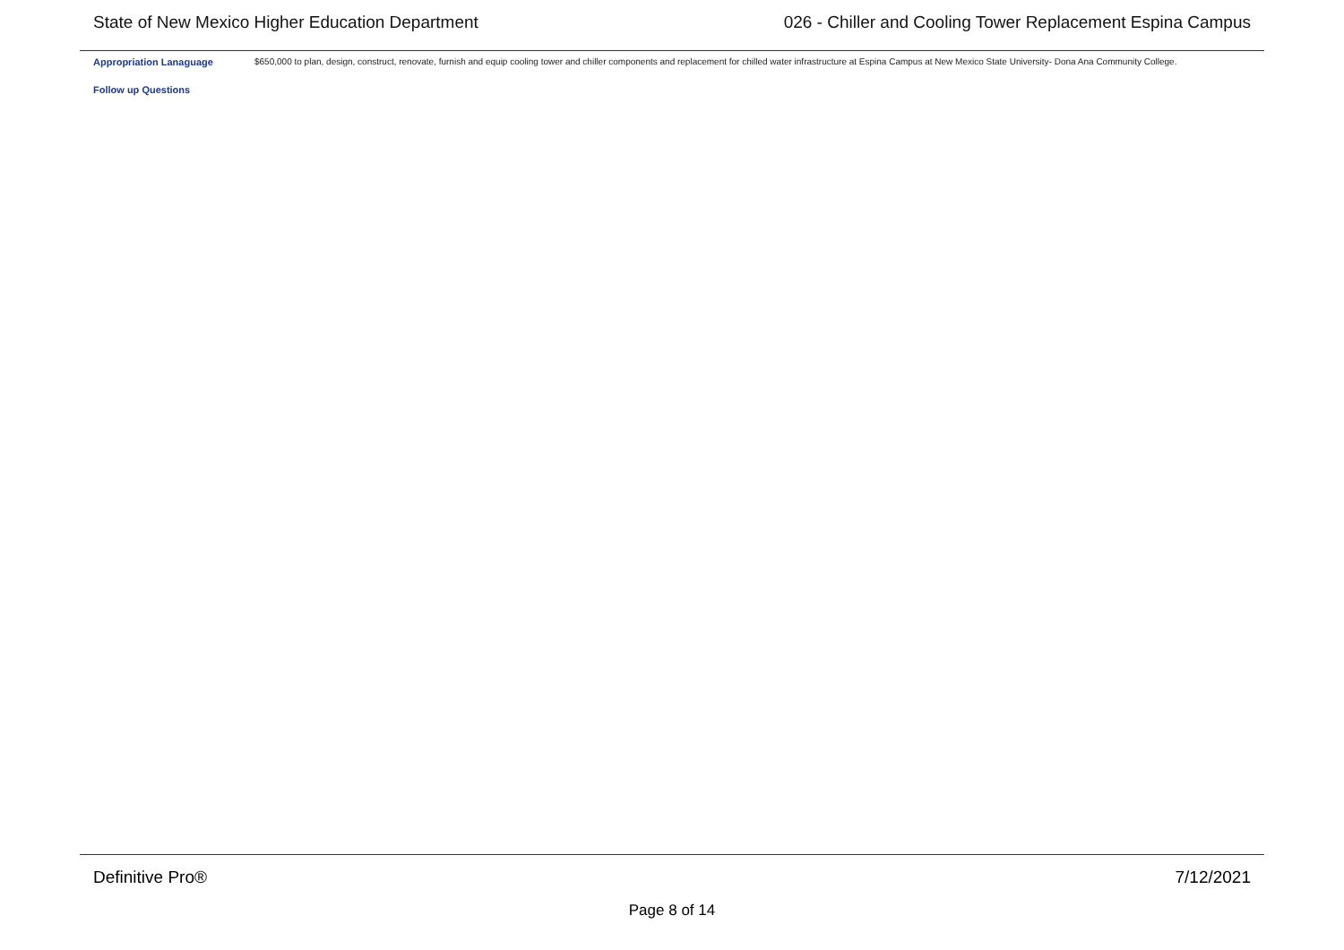State of New Mexico Higher Education Department 026 - Chiller and Cooling Tower Replacement Espina Campus
Appropriation Lanaguage
$650,000 to plan, design, construct, renovate, furnish and equip cooling tower and chiller components and replacement for chilled water infrastructure at Espina Campus at New Mexico State University- Dona Ana Community College.
Follow up Questions
Definitive Pro® 7/12/2021
Page 8 of 14